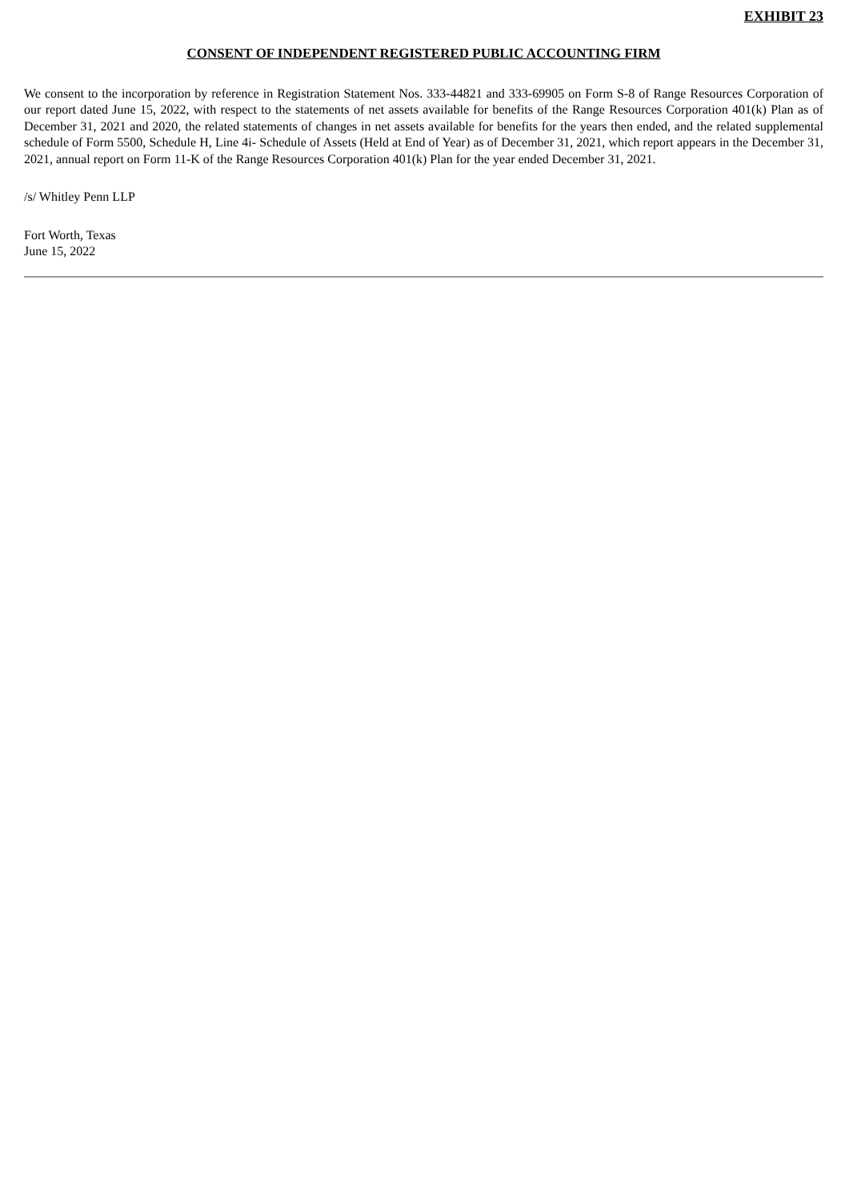EXHIBIT 23
CONSENT OF INDEPENDENT REGISTERED PUBLIC ACCOUNTING FIRM
We consent to the incorporation by reference in Registration Statement Nos. 333-44821 and 333-69905 on Form S-8 of Range Resources Corporation of our report dated June 15, 2022, with respect to the statements of net assets available for benefits of the Range Resources Corporation 401(k) Plan as of December 31, 2021 and 2020, the related statements of changes in net assets available for benefits for the years then ended, and the related supplemental schedule of Form 5500, Schedule H, Line 4i- Schedule of Assets (Held at End of Year) as of December 31, 2021, which report appears in the December 31, 2021, annual report on Form 11-K of the Range Resources Corporation 401(k) Plan for the year ended December 31, 2021.
/s/ Whitley Penn LLP
Fort Worth, Texas
June 15, 2022